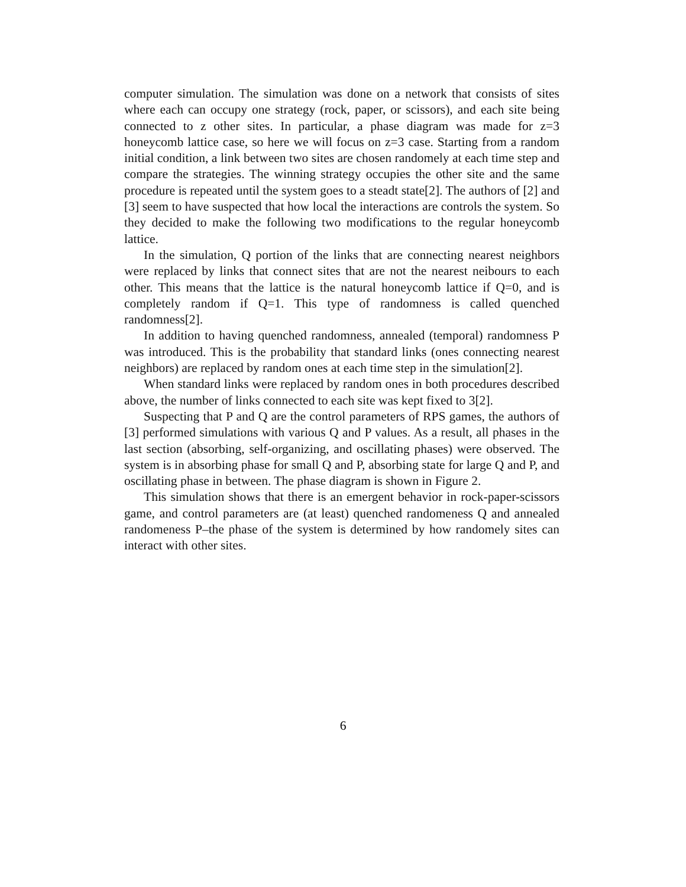computer simulation. The simulation was done on a network that consists of sites where each can occupy one strategy (rock, paper, or scissors), and each site being connected to z other sites. In particular, a phase diagram was made for z=3 honeycomb lattice case, so here we will focus on z=3 case. Starting from a random initial condition, a link between two sites are chosen randomely at each time step and compare the strategies. The winning strategy occupies the other site and the same procedure is repeated until the system goes to a steadt state[2]. The authors of [2] and [3] seem to have suspected that how local the interactions are controls the system. So they decided to make the following two modifications to the regular honeycomb lattice.
In the simulation, Q portion of the links that are connecting nearest neighbors were replaced by links that connect sites that are not the nearest neibours to each other. This means that the lattice is the natural honeycomb lattice if Q=0, and is completely random if Q=1. This type of randomness is called quenched randomness[2].
In addition to having quenched randomness, annealed (temporal) randomness P was introduced. This is the probability that standard links (ones connecting nearest neighbors) are replaced by random ones at each time step in the simulation[2].
When standard links were replaced by random ones in both procedures described above, the number of links connected to each site was kept fixed to 3[2].
Suspecting that P and Q are the control parameters of RPS games, the authors of [3] performed simulations with various Q and P values. As a result, all phases in the last section (absorbing, self-organizing, and oscillating phases) were observed. The system is in absorbing phase for small Q and P, absorbing state for large Q and P, and oscillating phase in between. The phase diagram is shown in Figure 2.
This simulation shows that there is an emergent behavior in rock-paper-scissors game, and control parameters are (at least) quenched randomeness Q and annealed randomeness P–the phase of the system is determined by how randomely sites can interact with other sites.
6